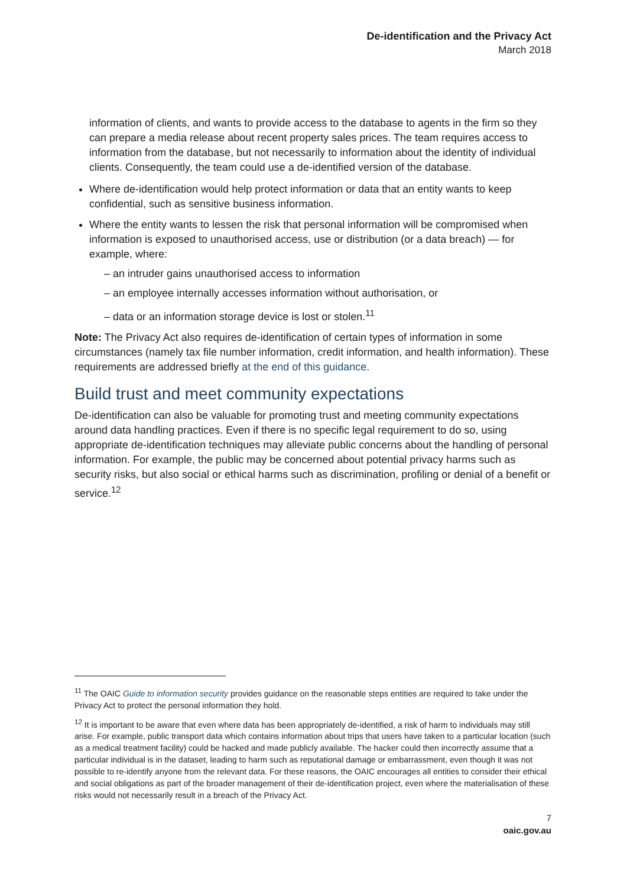De-identification and the Privacy Act
March 2018
information of clients, and wants to provide access to the database to agents in the firm so they can prepare a media release about recent property sales prices. The team requires access to information from the database, but not necessarily to information about the identity of individual clients. Consequently, the team could use a de-identified version of the database.
Where de-identification would help protect information or data that an entity wants to keep confidential, such as sensitive business information.
Where the entity wants to lessen the risk that personal information will be compromised when information is exposed to unauthorised access, use or distribution (or a data breach) — for example, where:
– an intruder gains unauthorised access to information
– an employee internally accesses information without authorisation, or
– data or an information storage device is lost or stolen.<sup>11</sup>
Note: The Privacy Act also requires de-identification of certain types of information in some circumstances (namely tax file number information, credit information, and health information). These requirements are addressed briefly at the end of this guidance.
Build trust and meet community expectations
De-identification can also be valuable for promoting trust and meeting community expectations around data handling practices. Even if there is no specific legal requirement to do so, using appropriate de-identification techniques may alleviate public concerns about the handling of personal information. For example, the public may be concerned about potential privacy harms such as security risks, but also social or ethical harms such as discrimination, profiling or denial of a benefit or service.<sup>12</sup>
<sup>11</sup> The OAIC Guide to information security provides guidance on the reasonable steps entities are required to take under the Privacy Act to protect the personal information they hold.
<sup>12</sup> It is important to be aware that even where data has been appropriately de-identified, a risk of harm to individuals may still arise. For example, public transport data which contains information about trips that users have taken to a particular location (such as a medical treatment facility) could be hacked and made publicly available. The hacker could then incorrectly assume that a particular individual is in the dataset, leading to harm such as reputational damage or embarrassment, even though it was not possible to re-identify anyone from the relevant data. For these reasons, the OAIC encourages all entities to consider their ethical and social obligations as part of the broader management of their de-identification project, even where the materialisation of these risks would not necessarily result in a breach of the Privacy Act.
7
oaic.gov.au